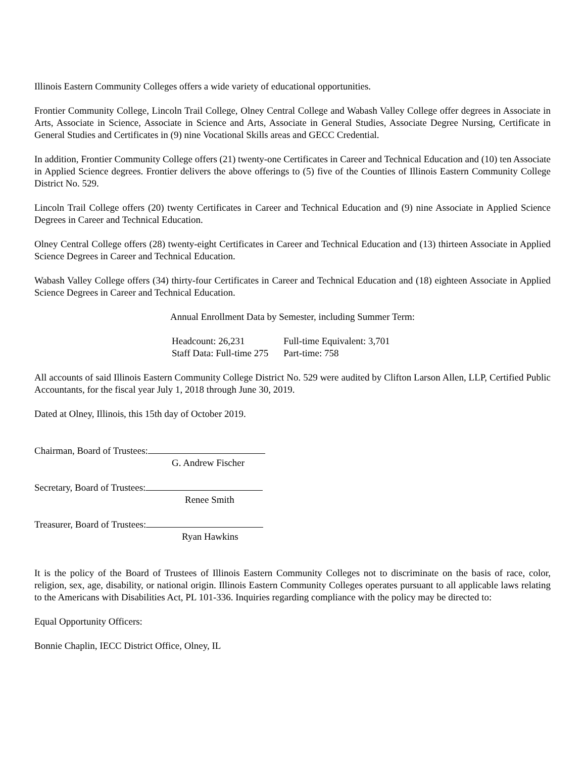Illinois Eastern Community Colleges offers a wide variety of educational opportunities.
Frontier Community College, Lincoln Trail College, Olney Central College and Wabash Valley College offer degrees in Associate in Arts, Associate in Science, Associate in Science and Arts, Associate in General Studies, Associate Degree Nursing, Certificate in General Studies and Certificates in (9) nine Vocational Skills areas and GECC Credential.
In addition, Frontier Community College offers (21) twenty-one Certificates in Career and Technical Education and (10) ten Associate in Applied Science degrees. Frontier delivers the above offerings to (5) five of the Counties of Illinois Eastern Community College District No. 529.
Lincoln Trail College offers (20) twenty Certificates in Career and Technical Education and (9) nine Associate in Applied Science Degrees in Career and Technical Education.
Olney Central College offers (28) twenty-eight Certificates in Career and Technical Education and (13) thirteen Associate in Applied Science Degrees in Career and Technical Education.
Wabash Valley College offers (34) thirty-four Certificates in Career and Technical Education and (18) eighteen Associate in Applied Science Degrees in Career and Technical Education.
Annual Enrollment Data by Semester, including Summer Term:
| Headcount: 26,231 | Full-time Equivalent: 3,701 |
| Staff Data: Full-time 275 | Part-time: 758 |
All accounts of said Illinois Eastern Community College District No. 529 were audited by Clifton Larson Allen, LLP, Certified Public Accountants, for the fiscal year July 1, 2018 through June 30, 2019.
Dated at Olney, Illinois, this 15th day of October 2019.
Chairman, Board of Trustees:
G. Andrew Fischer
Secretary, Board of Trustees:
Renee Smith
Treasurer, Board of Trustees:
Ryan Hawkins
It is the policy of the Board of Trustees of Illinois Eastern Community Colleges not to discriminate on the basis of race, color, religion, sex, age, disability, or national origin. Illinois Eastern Community Colleges operates pursuant to all applicable laws relating to the Americans with Disabilities Act, PL 101-336. Inquiries regarding compliance with the policy may be directed to:
Equal Opportunity Officers:
Bonnie Chaplin, IECC District Office, Olney, IL